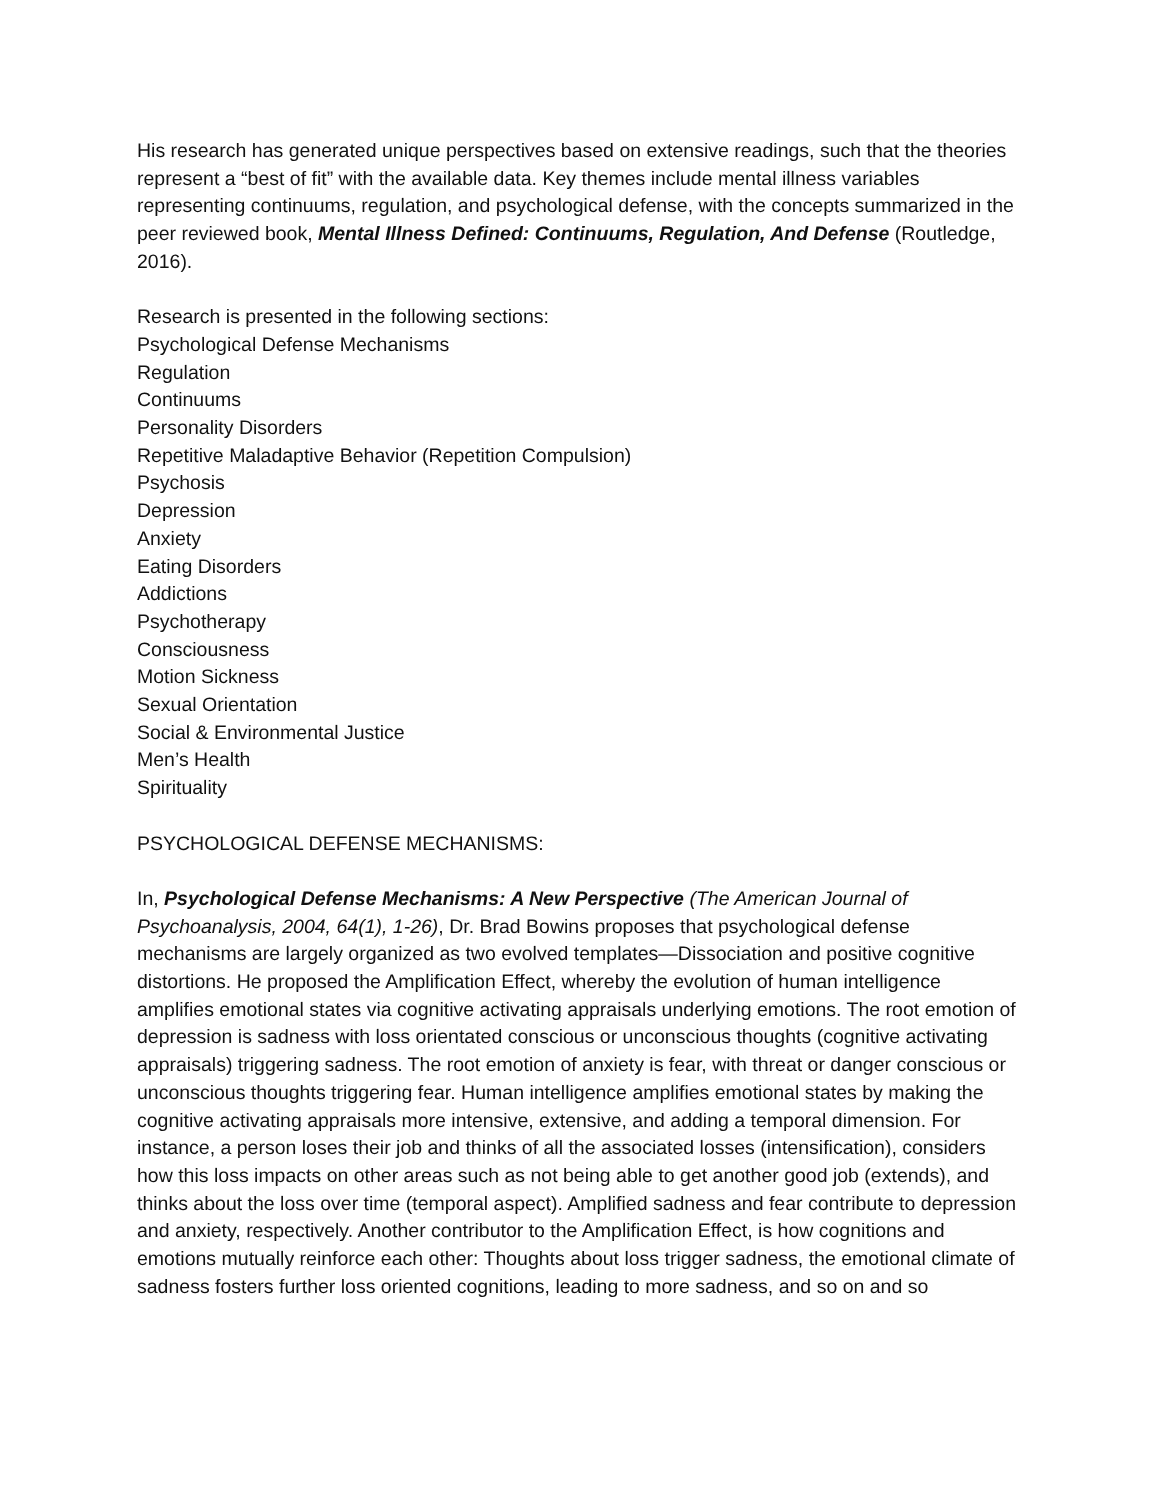His research has generated unique perspectives based on extensive readings, such that the theories represent a “best of fit” with the available data. Key themes include mental illness variables representing continuums, regulation, and psychological defense, with the concepts summarized in the peer reviewed book, Mental Illness Defined: Continuums, Regulation, And Defense (Routledge, 2016).
Research is presented in the following sections:
Psychological Defense Mechanisms
Regulation
Continuums
Personality Disorders
Repetitive Maladaptive Behavior (Repetition Compulsion)
Psychosis
Depression
Anxiety
Eating Disorders
Addictions
Psychotherapy
Consciousness
Motion Sickness
Sexual Orientation
Social & Environmental Justice
Men’s Health
Spirituality
PSYCHOLOGICAL DEFENSE MECHANISMS:
In, Psychological Defense Mechanisms: A New Perspective (The American Journal of Psychoanalysis, 2004, 64(1), 1-26), Dr. Brad Bowins proposes that psychological defense mechanisms are largely organized as two evolved templates—Dissociation and positive cognitive distortions. He proposed the Amplification Effect, whereby the evolution of human intelligence amplifies emotional states via cognitive activating appraisals underlying emotions. The root emotion of depression is sadness with loss orientated conscious or unconscious thoughts (cognitive activating appraisals) triggering sadness. The root emotion of anxiety is fear, with threat or danger conscious or unconscious thoughts triggering fear. Human intelligence amplifies emotional states by making the cognitive activating appraisals more intensive, extensive, and adding a temporal dimension. For instance, a person loses their job and thinks of all the associated losses (intensification), considers how this loss impacts on other areas such as not being able to get another good job (extends), and thinks about the loss over time (temporal aspect). Amplified sadness and fear contribute to depression and anxiety, respectively. Another contributor to the Amplification Effect, is how cognitions and emotions mutually reinforce each other: Thoughts about loss trigger sadness, the emotional climate of sadness fosters further loss oriented cognitions, leading to more sadness, and so on and so